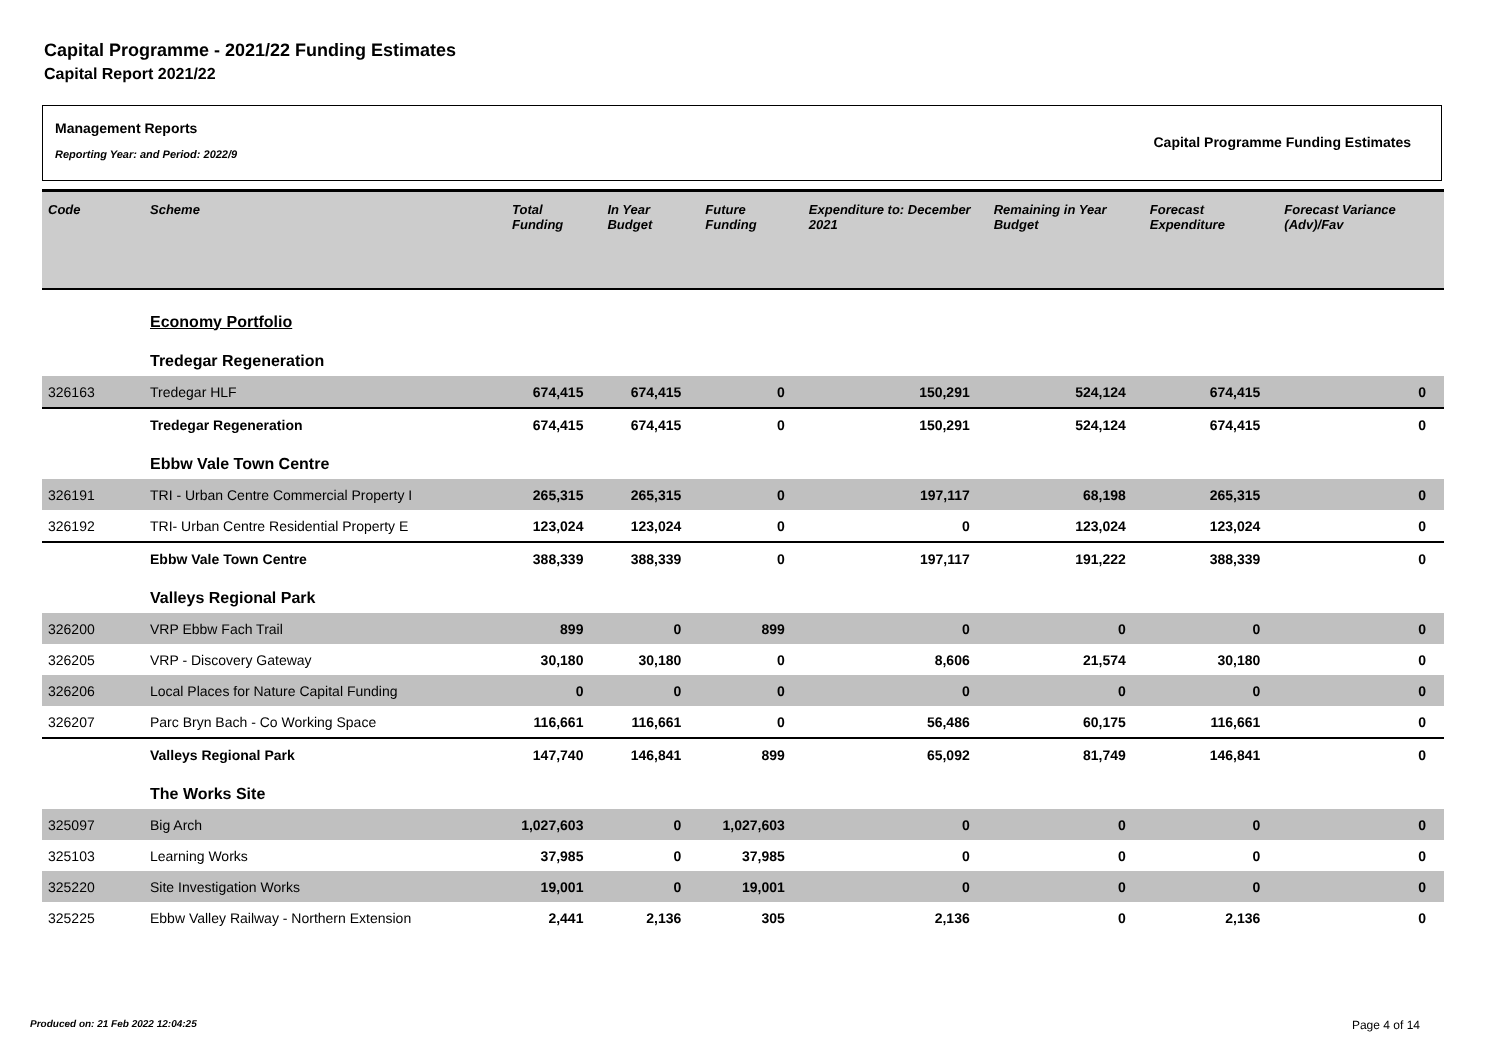Capital Programme - 2021/22 Funding Estimates
Capital Report 2021/22
Management Reports
Reporting Year: and Period: 2022/9
Capital Programme Funding Estimates
| Code | Scheme | Total Funding | In Year Budget | Future Funding | Expenditure to: December 2021 | Remaining in Year Budget | Forecast Expenditure | Forecast Variance (Adv)/Fav |
| --- | --- | --- | --- | --- | --- | --- | --- | --- |
| | Economy Portfolio | | | | | | | |
| | Tredegar Regeneration | | | | | | | |
| 326163 | Tredegar HLF | 674,415 | 674,415 | 0 | 150,291 | 524,124 | 674,415 | 0 |
| | Tredegar Regeneration | 674,415 | 674,415 | 0 | 150,291 | 524,124 | 674,415 | 0 |
| | Ebbw Vale Town Centre | | | | | | | |
| 326191 | TRI - Urban Centre Commercial Property I | 265,315 | 265,315 | 0 | 197,117 | 68,198 | 265,315 | 0 |
| 326192 | TRI- Urban Centre Residential Property E | 123,024 | 123,024 | 0 | 0 | 123,024 | 123,024 | 0 |
| | Ebbw Vale Town Centre | 388,339 | 388,339 | 0 | 197,117 | 191,222 | 388,339 | 0 |
| | Valleys Regional Park | | | | | | | |
| 326200 | VRP Ebbw Fach Trail | 899 | 0 | 899 | 0 | 0 | 0 | 0 |
| 326205 | VRP - Discovery Gateway | 30,180 | 30,180 | 0 | 8,606 | 21,574 | 30,180 | 0 |
| 326206 | Local Places for Nature Capital Funding | 0 | 0 | 0 | 0 | 0 | 0 | 0 |
| 326207 | Parc Bryn Bach - Co Working Space | 116,661 | 116,661 | 0 | 56,486 | 60,175 | 116,661 | 0 |
| | Valleys Regional Park | 147,740 | 146,841 | 899 | 65,092 | 81,749 | 146,841 | 0 |
| | The Works Site | | | | | | | |
| 325097 | Big Arch | 1,027,603 | 0 | 1,027,603 | 0 | 0 | 0 | 0 |
| 325103 | Learning Works | 37,985 | 0 | 37,985 | 0 | 0 | 0 | 0 |
| 325220 | Site Investigation Works | 19,001 | 0 | 19,001 | 0 | 0 | 0 | 0 |
| 325225 | Ebbw Valley Railway - Northern Extension | 2,441 | 2,136 | 305 | 2,136 | 0 | 2,136 | 0 |
Produced on: 21 Feb 2022 12:04:25 Page 4 of 14